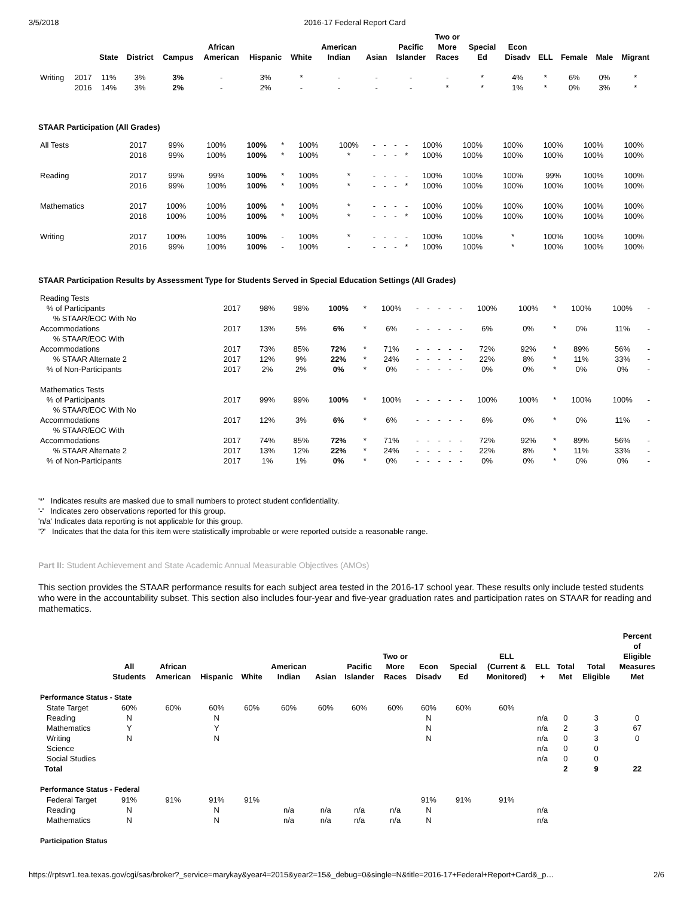3/5/2018 2016-17 Federal Report Card
| | | State | District | Campus | African American | Hispanic | White | American Indian | Asian | Pacific Islander | Two or More Races | Special Ed | Econ Disadv | ELL | Female | Male | Migrant |
| --- | --- | --- | --- | --- | --- | --- | --- | --- | --- | --- | --- | --- | --- | --- | --- | --- | --- |
| Writing | 2017 | 11% | 3% | 3% | - | 3% | * | - | - | - | - | * | 4% | * | 6% | 0% | * |
| | 2016 | 14% | 3% | 2% | - | 2% | - | - | - | - | * | * | 1% | * | 0% | 3% | * |
STAAR Participation (All Grades)
| All Tests | 2017 | 99% | 100% | 100% | * | 100% | 100% | - | - | - | - | 100% | 100% | 100% | 100% | 100% | 100% |
| | 2016 | 99% | 100% | 100% | * | 100% | * | - | - | - | * | 100% | 100% | 100% | 100% | 100% | 100% |
| Reading | 2017 | 99% | 99% | 100% | * | 100% | * | - | - | - | - | 100% | 100% | 100% | 99% | 100% | 100% |
| | 2016 | 99% | 100% | 100% | * | 100% | * | - | - | - | * | 100% | 100% | 100% | 100% | 100% | 100% |
| Mathematics | 2017 | 100% | 100% | 100% | * | 100% | * | - | - | - | - | 100% | 100% | 100% | 100% | 100% | 100% |
| | 2016 | 100% | 100% | 100% | * | 100% | * | - | - | - | * | 100% | 100% | 100% | 100% | 100% | 100% |
| Writing | 2017 | 100% | 100% | 100% | - | 100% | * | - | - | - | - | 100% | 100% | * | 100% | 100% | 100% |
| | 2016 | 99% | 100% | 100% | - | 100% | - | - | - | - | * | 100% | 100% | * | 100% | 100% | 100% |
STAAR Participation Results by Assessment Type for Students Served in Special Education Settings (All Grades)
| Reading Tests | | | | | | | | | | | | | | | | | |
| % of Participants | 2017 | 98% | 98% | 100% | * | 100% | - | - | - | - | - | 100% | 100% | * | 100% | 100% | - |
| % STAAR/EOC With No Accommodations | 2017 | 13% | 5% | 6% | * | 6% | - | - | - | - | - | 6% | 0% | * | 0% | 11% | - |
| % STAAR/EOC With Accommodations | 2017 | 73% | 85% | 72% | * | 71% | - | - | - | - | - | 72% | 92% | * | 89% | 56% | - |
| % STAAR Alternate 2 | 2017 | 12% | 9% | 22% | * | 24% | - | - | - | - | - | 22% | 8% | * | 11% | 33% | - |
| % of Non-Participants | 2017 | 2% | 2% | 0% | * | 0% | - | - | - | - | - | 0% | 0% | * | 0% | 0% | - |
| Mathematics Tests | | | | | | | | | | | | | | | | | |
| % of Participants | 2017 | 99% | 99% | 100% | * | 100% | - | - | - | - | - | 100% | 100% | * | 100% | 100% | - |
| % STAAR/EOC With No Accommodations | 2017 | 12% | 3% | 6% | * | 6% | - | - | - | - | - | 6% | 0% | * | 0% | 11% | - |
| % STAAR/EOC With Accommodations | 2017 | 74% | 85% | 72% | * | 71% | - | - | - | - | - | 72% | 92% | * | 89% | 56% | - |
| % STAAR Alternate 2 | 2017 | 13% | 12% | 22% | * | 24% | - | - | - | - | - | 22% | 8% | * | 11% | 33% | - |
| % of Non-Participants | 2017 | 1% | 1% | 0% | * | 0% | - | - | - | - | - | 0% | 0% | * | 0% | 0% | - |
'*' Indicates results are masked due to small numbers to protect student confidentiality.
'-' Indicates zero observations reported for this group.
'n/a' Indicates data reporting is not applicable for this group.
'?' Indicates that the data for this item were statistically improbable or were reported outside a reasonable range.
Part II: Student Achievement and State Academic Annual Measurable Objectives (AMOs)
This section provides the STAAR performance results for each subject area tested in the 2016-17 school year. These results only include tested students who were in the accountability subset. This section also includes four-year and five-year graduation rates and participation rates on STAAR for reading and mathematics.
| | All Students | African American | Hispanic | White | American Indian | Asian | Pacific Islander | Two or More Races | Econ Disadv | Special Ed | ELL (Current & Monitored) | ELL + | Total Met | Total Eligible | Percent of Eligible Measures Met |
| --- | --- | --- | --- | --- | --- | --- | --- | --- | --- | --- | --- | --- | --- | --- | --- |
| Performance Status - State | | | | | | | | | | | | | | | |
| State Target | 60% | 60% | 60% | 60% | 60% | 60% | 60% | 60% | 60% | 60% | 60% | | | | |
| Reading | N | | N | | | | | | N | | | n/a | 0 | 3 | 0 |
| Mathematics | Y | | Y | | | | | | N | | | n/a | 2 | 3 | 67 |
| Writing | N | | N | | | | | | N | | | n/a | 0 | 3 | 0 |
| Science | | | | | | | | | | | | n/a | 0 | 0 | |
| Social Studies | | | | | | | | | | | | n/a | 0 | 0 | |
| Total | | | | | | | | | | | | | 2 | 9 | 22 |
| Performance Status - Federal | | | | | | | | | | | | | | | |
| Federal Target | 91% | 91% | 91% | 91% | | | | | 91% | 91% | 91% | | | | |
| Reading | N | | N | | n/a | n/a | n/a | n/a | N | | | n/a | | | |
| Mathematics | N | | N | | n/a | n/a | n/a | n/a | N | | | n/a | | | |
| Participation Status | | | | | | | | | | | | | | | |
https://rptsvr1.tea.texas.gov/cgi/sas/broker?_service=marykay&year4=2015&year2=15&_debug=0&single=N&title=2016-17+Federal+Report+Card&_p… 2/6